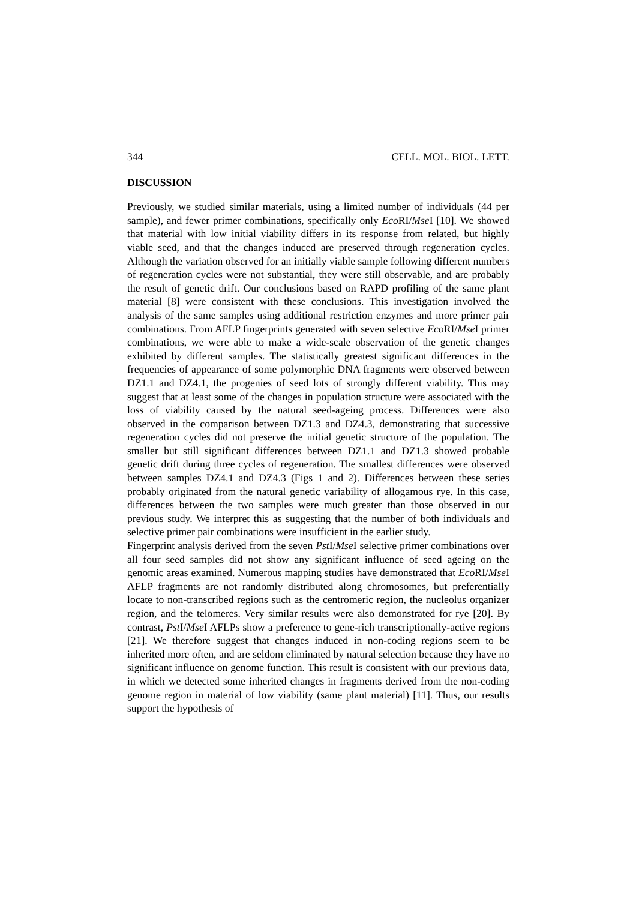344 CELL. MOL. BIOL. LETT.
DISCUSSION
Previously, we studied similar materials, using a limited number of individuals (44 per sample), and fewer primer combinations, specifically only Eco RI/Mse I [10]. We showed that material with low initial viability differs in its response from related, but highly viable seed, and that the changes induced are preserved through regeneration cycles. Although the variation observed for an initially viable sample following different numbers of regeneration cycles were not substantial, they were still observable, and are probably the result of genetic drift. Our conclusions based on RAPD profiling of the same plant material [8] were consistent with these conclusions. This investigation involved the analysis of the same samples using additional restriction enzymes and more primer pair combinations. From AFLP fingerprints generated with seven selective Eco RI/Mse I primer combinations, we were able to make a wide-scale observation of the genetic changes exhibited by different samples. The statistically greatest significant differences in the frequencies of appearance of some polymorphic DNA fragments were observed between DZ1.1 and DZ4.1, the progenies of seed lots of strongly different viability. This may suggest that at least some of the changes in population structure were associated with the loss of viability caused by the natural seed-ageing process. Differences were also observed in the comparison between DZ1.3 and DZ4.3, demonstrating that successive regeneration cycles did not preserve the initial genetic structure of the population. The smaller but still significant differences between DZ1.1 and DZ1.3 showed probable genetic drift during three cycles of regeneration. The smallest differences were observed between samples DZ4.1 and DZ4.3 (Figs 1 and 2). Differences between these series probably originated from the natural genetic variability of allogamous rye. In this case, differences between the two samples were much greater than those observed in our previous study. We interpret this as suggesting that the number of both individuals and selective primer pair combinations were insufficient in the earlier study.
Fingerprint analysis derived from the seven Pst I/Mse I selective primer combinations over all four seed samples did not show any significant influence of seed ageing on the genomic areas examined. Numerous mapping studies have demonstrated that Eco RI/Mse I AFLP fragments are not randomly distributed along chromosomes, but preferentially locate to non-transcribed regions such as the centromeric region, the nucleolus organizer region, and the telomeres. Very similar results were also demonstrated for rye [20]. By contrast, Pst I/Mse I AFLPs show a preference to gene-rich transcriptionally-active regions [21]. We therefore suggest that changes induced in non-coding regions seem to be inherited more often, and are seldom eliminated by natural selection because they have no significant influence on genome function. This result is consistent with our previous data, in which we detected some inherited changes in fragments derived from the non-coding genome region in material of low viability (same plant material) [11]. Thus, our results support the hypothesis of